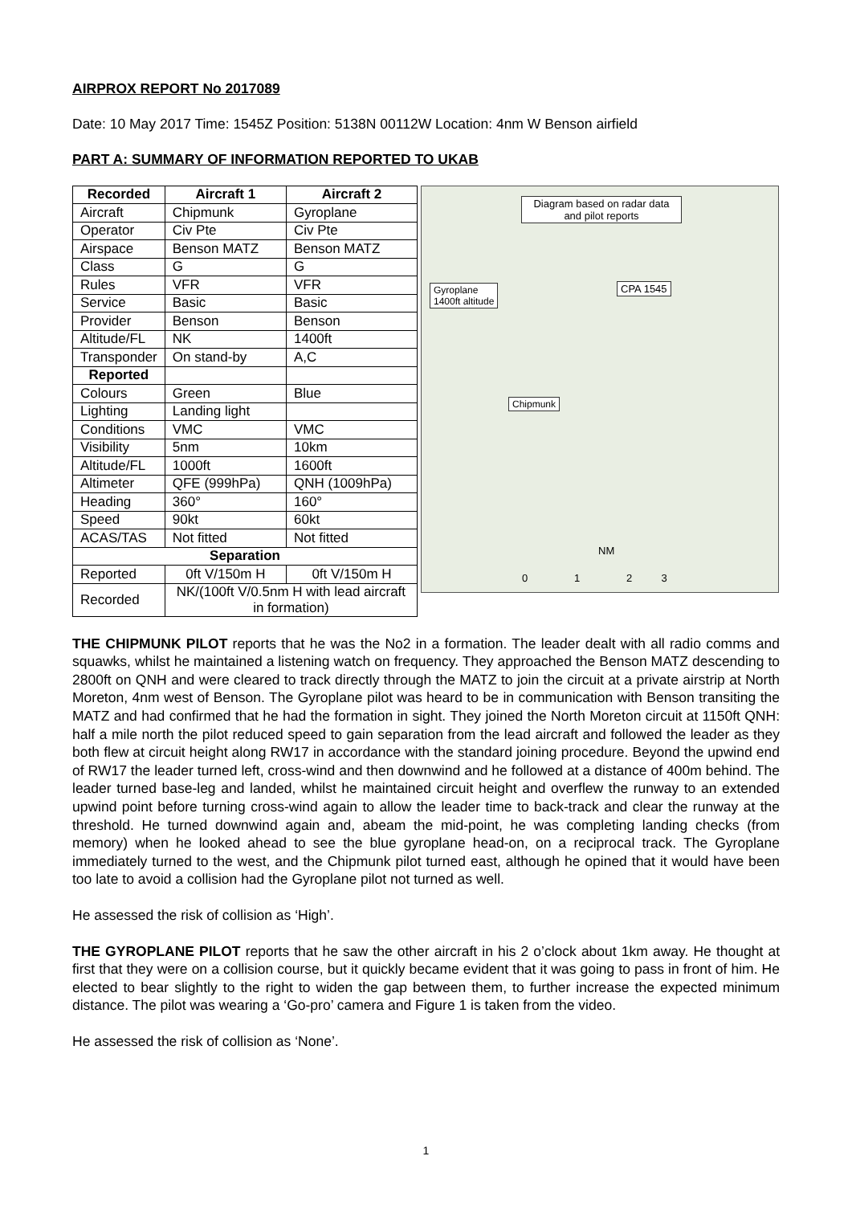AIRPROX REPORT No 2017089
Date: 10 May 2017 Time: 1545Z Position: 5138N 00112W Location: 4nm W Benson airfield
PART A: SUMMARY OF INFORMATION REPORTED TO UKAB
| Recorded | Aircraft 1 | Aircraft 2 |
| --- | --- | --- |
| Aircraft | Chipmunk | Gyroplane |
| Operator | Civ Pte | Civ Pte |
| Airspace | Benson MATZ | Benson MATZ |
| Class | G | G |
| Rules | VFR | VFR |
| Service | Basic | Basic |
| Provider | Benson | Benson |
| Altitude/FL | NK | 1400ft |
| Transponder | On stand-by | A,C |
| Reported | | |
| Colours | Green | Blue |
| Lighting | Landing light | |
| Conditions | VMC | VMC |
| Visibility | 5nm | 10km |
| Altitude/FL | 1000ft | 1600ft |
| Altimeter | QFE (999hPa) | QNH (1009hPa) |
| Heading | 360° | 160° |
| Speed | 90kt | 60kt |
| ACAS/TAS | Not fitted | Not fitted |
| Separation | | |
| Reported | 0ft V/150m H | 0ft V/150m H |
| Recorded | NK/(100ft V/0.5nm H with lead aircraft in formation) | |
Diagram based on radar data and pilot reports
Gyroplane
1400ft altitude
CPA 1545
Chipmunk
NM
0 1 2 3
THE CHIPMUNK PILOT reports that he was the No2 in a formation. The leader dealt with all radio comms and squawks, whilst he maintained a listening watch on frequency. They approached the Benson MATZ descending to 2800ft on QNH and were cleared to track directly through the MATZ to join the circuit at a private airstrip at North Moreton, 4nm west of Benson. The Gyroplane pilot was heard to be in communication with Benson transiting the MATZ and had confirmed that he had the formation in sight. They joined the North Moreton circuit at 1150ft QNH: half a mile north the pilot reduced speed to gain separation from the lead aircraft and followed the leader as they both flew at circuit height along RW17 in accordance with the standard joining procedure. Beyond the upwind end of RW17 the leader turned left, cross-wind and then downwind and he followed at a distance of 400m behind. The leader turned base-leg and landed, whilst he maintained circuit height and overflew the runway to an extended upwind point before turning cross-wind again to allow the leader time to back-track and clear the runway at the threshold. He turned downwind again and, abeam the mid-point, he was completing landing checks (from memory) when he looked ahead to see the blue gyroplane head-on, on a reciprocal track. The Gyroplane immediately turned to the west, and the Chipmunk pilot turned east, although he opined that it would have been too late to avoid a collision had the Gyroplane pilot not turned as well.
He assessed the risk of collision as ‘High’.
THE GYROPLANE PILOT reports that he saw the other aircraft in his 2 o’clock about 1km away. He thought at first that they were on a collision course, but it quickly became evident that it was going to pass in front of him. He elected to bear slightly to the right to widen the gap between them, to further increase the expected minimum distance. The pilot was wearing a ‘Go-pro’ camera and Figure 1 is taken from the video.
He assessed the risk of collision as ‘None’.
1